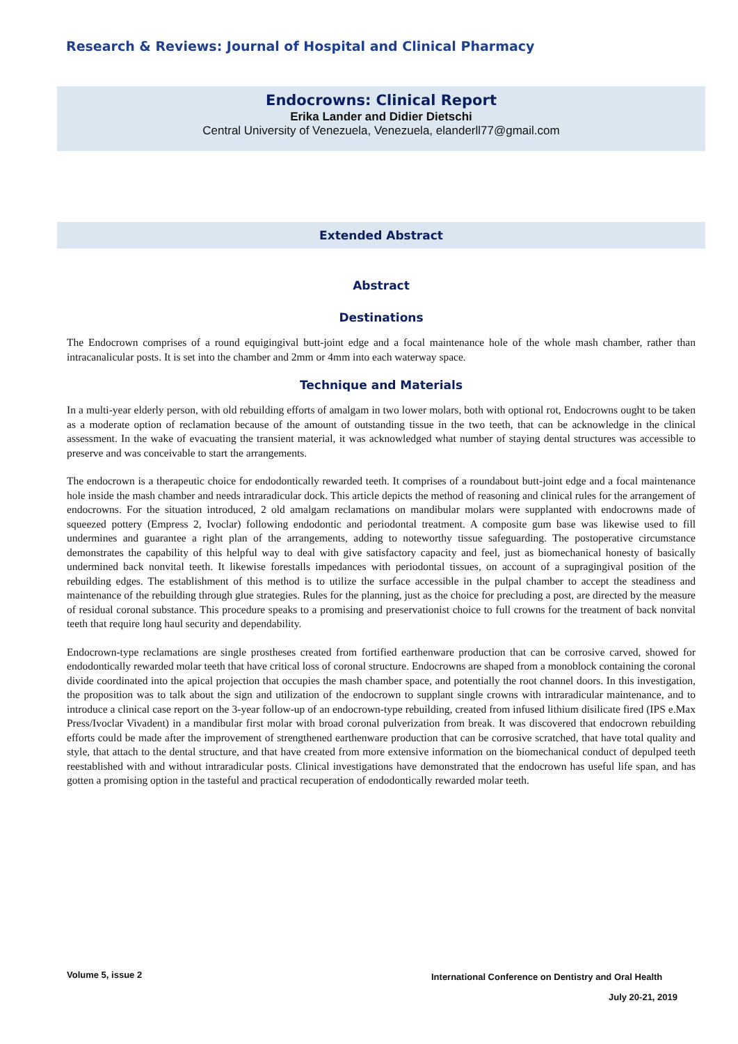Research & Reviews: Journal of Hospital and Clinical Pharmacy
Endocrowns: Clinical Report
Erika Lander and Didier Dietschi
Central University of Venezuela, Venezuela, elanderll77@gmail.com
Extended Abstract
Abstract
Destinations
The Endocrown comprises of a round equigingival butt-joint edge and a focal maintenance hole of the whole mash chamber, rather than intracanalicular posts. It is set into the chamber and 2mm or 4mm into each waterway space.
Technique and Materials
In a multi-year elderly person, with old rebuilding efforts of amalgam in two lower molars, both with optional rot, Endocrowns ought to be taken as a moderate option of reclamation because of the amount of outstanding tissue in the two teeth, that can be acknowledge in the clinical assessment. In the wake of evacuating the transient material, it was acknowledged what number of staying dental structures was accessible to preserve and was conceivable to start the arrangements.
The endocrown is a therapeutic choice for endodontically rewarded teeth. It comprises of a roundabout butt-joint edge and a focal maintenance hole inside the mash chamber and needs intraradicular dock. This article depicts the method of reasoning and clinical rules for the arrangement of endocrowns. For the situation introduced, 2 old amalgam reclamations on mandibular molars were supplanted with endocrowns made of squeezed pottery (Empress 2, Ivoclar) following endodontic and periodontal treatment. A composite gum base was likewise used to fill undermines and guarantee a right plan of the arrangements, adding to noteworthy tissue safeguarding. The postoperative circumstance demonstrates the capability of this helpful way to deal with give satisfactory capacity and feel, just as biomechanical honesty of basically undermined back nonvital teeth. It likewise forestalls impedances with periodontal tissues, on account of a supragingival position of the rebuilding edges. The establishment of this method is to utilize the surface accessible in the pulpal chamber to accept the steadiness and maintenance of the rebuilding through glue strategies. Rules for the planning, just as the choice for precluding a post, are directed by the measure of residual coronal substance. This procedure speaks to a promising and preservationist choice to full crowns for the treatment of back nonvital teeth that require long haul security and dependability.
Endocrown-type reclamations are single prostheses created from fortified earthenware production that can be corrosive carved, showed for endodontically rewarded molar teeth that have critical loss of coronal structure. Endocrowns are shaped from a monoblock containing the coronal divide coordinated into the apical projection that occupies the mash chamber space, and potentially the root channel doors. In this investigation, the proposition was to talk about the sign and utilization of the endocrown to supplant single crowns with intraradicular maintenance, and to introduce a clinical case report on the 3-year follow-up of an endocrown-type rebuilding, created from infused lithium disilicate fired (IPS e.Max Press/Ivoclar Vivadent) in a mandibular first molar with broad coronal pulverization from break. It was discovered that endocrown rebuilding efforts could be made after the improvement of strengthened earthenware production that can be corrosive scratched, that have total quality and style, that attach to the dental structure, and that have created from more extensive information on the biomechanical conduct of depulped teeth reestablished with and without intraradicular posts. Clinical investigations have demonstrated that the endocrown has useful life span, and has gotten a promising option in the tasteful and practical recuperation of endodontically rewarded molar teeth.
Volume 5, issue 2
International Conference on Dentistry and Oral Health
July 20-21, 2019